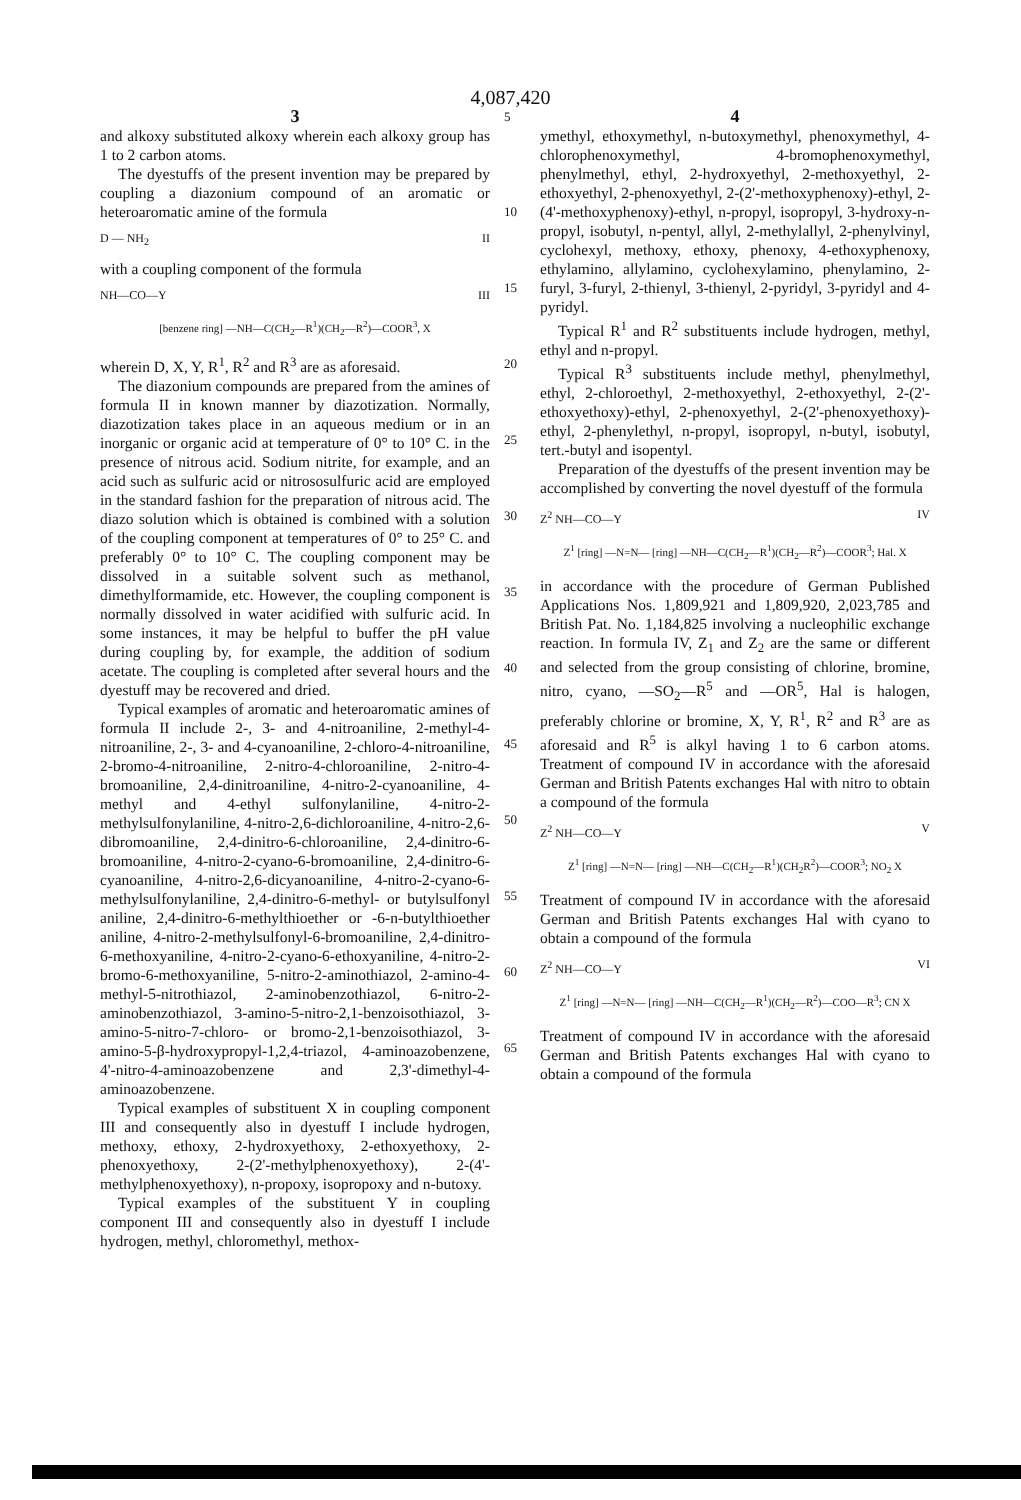4,087,420
3
and alkoxy substituted alkoxy wherein each alkoxy group has 1 to 2 carbon atoms.
The dyestuffs of the present invention may be prepared by coupling a diazonium compound of an aromatic or heteroaromatic amine of the formula
D — NH<sub>2</sub> II
with a coupling component of the formula
NH—CO—Y III
[benzene ring] —NH—C(CH<sub>2</sub>—R<sup>1</sup>)(CH<sub>2</sub>—R<sup>2</sup>)—COOR<sup>3</sup>, X
wherein D, X, Y, R<sup>1</sup>, R<sup>2</sup> and R<sup>3</sup> are as aforesaid.
The diazonium compounds are prepared from the amines of formula II in known manner by diazotization. Normally, diazotization takes place in an aqueous medium or in an inorganic or organic acid at temperature of 0° to 10° C. in the presence of nitrous acid. Sodium nitrite, for example, and an acid such as sulfuric acid or nitrososulfuric acid are employed in the standard fashion for the preparation of nitrous acid. The diazo solution which is obtained is combined with a solution of the coupling component at temperatures of 0° to 25° C. and preferably 0° to 10° C. The coupling component may be dissolved in a suitable solvent such as methanol, dimethylformamide, etc. However, the coupling component is normally dissolved in water acidified with sulfuric acid. In some instances, it may be helpful to buffer the pH value during coupling by, for example, the addition of sodium acetate. The coupling is completed after several hours and the dyestuff may be recovered and dried.
Typical examples of aromatic and heteroaromatic amines of formula II include 2-, 3- and 4-nitroaniline, 2-methyl-4-nitroaniline, 2-, 3- and 4-cyanoaniline, 2-chloro-4-nitroaniline, 2-bromo-4-nitroaniline, 2-nitro-4-chloroaniline, 2-nitro-4-bromoaniline, 2,4-dinitroaniline, 4-nitro-2-cyanoaniline, 4-methyl and 4-ethyl sulfonylaniline, 4-nitro-2-methylsulfonylaniline, 4-nitro-2,6-dichloroaniline, 4-nitro-2,6-dibromoaniline, 2,4-dinitro-6-chloroaniline, 2,4-dinitro-6-bromoaniline, 4-nitro-2-cyano-6-bromoaniline, 2,4-dinitro-6-cyanoaniline, 4-nitro-2,6-dicyanoaniline, 4-nitro-2-cyano-6-methylsulfonylaniline, 2,4-dinitro-6-methyl- or butylsulfonyl aniline, 2,4-dinitro-6-methylthioether or -6-n-butylthioether aniline, 4-nitro-2-methylsulfonyl-6-bromoaniline, 2,4-dinitro-6-methoxyaniline, 4-nitro-2-cyano-6-ethoxyaniline, 4-nitro-2-bromo-6-methoxyaniline, 5-nitro-2-aminothiazol, 2-amino-4-methyl-5-nitrothiazol, 2-aminobenzothiazol, 6-nitro-2-aminobenzothiazol, 3-amino-5-nitro-2,1-benzoisothiazol, 3-amino-5-nitro-7-chloro- or bromo-2,1-benzoisothiazol, 3-amino-5-β-hydroxypropyl-1,2,4-triazol, 4-aminoazobenzene, 4'-nitro-4-aminoazobenzene and 2,3'-dimethyl-4-aminoazobenzene.
Typical examples of substituent X in coupling component III and consequently also in dyestuff I include hydrogen, methoxy, ethoxy, 2-hydroxyethoxy, 2-ethoxyethoxy, 2-phenoxyethoxy, 2-(2'-methylphenoxyethoxy), 2-(4'-methylphenoxyethoxy), n-propoxy, isopropoxy and n-butoxy.
Typical examples of the substituent Y in coupling component III and consequently also in dyestuff I include hydrogen, methyl, chloromethyl, methox-
5
10
15
20
25
30
35
40
45
50
55
60
65
4
ymethyl, ethoxymethyl, n-butoxymethyl, phenoxymethyl, 4-chlorophenoxymethyl, 4-bromophenoxymethyl, phenylmethyl, ethyl, 2-hydroxyethyl, 2-methoxyethyl, 2-ethoxyethyl, 2-phenoxyethyl, 2-(2'-methoxyphenoxy)-ethyl, 2-(4'-methoxyphenoxy)-ethyl, n-propyl, isopropyl, 3-hydroxy-n-propyl, isobutyl, n-pentyl, allyl, 2-methylallyl, 2-phenylvinyl, cyclohexyl, methoxy, ethoxy, phenoxy, 4-ethoxyphenoxy, ethylamino, allylamino, cyclohexylamino, phenylamino, 2-furyl, 3-furyl, 2-thienyl, 3-thienyl, 2-pyridyl, 3-pyridyl and 4-pyridyl.
Typical R<sup>1</sup> and R<sup>2</sup> substituents include hydrogen, methyl, ethyl and n-propyl.
Typical R<sup>3</sup> substituents include methyl, phenylmethyl, ethyl, 2-chloroethyl, 2-methoxyethyl, 2-ethoxyethyl, 2-(2'-ethoxyethoxy)-ethyl, 2-phenoxyethyl, 2-(2'-phenoxyethoxy)-ethyl, 2-phenylethyl, n-propyl, isopropyl, n-butyl, isobutyl, tert.-butyl and isopentyl.
Preparation of the dyestuffs of the present invention may be accomplished by converting the novel dyestuff of the formula
Z<sup>2</sup> NH—CO—Y IV
Z<sup>1</sup> [ring] —N=N— [ring] —NH—C(CH<sub>2</sub>—R<sup>1</sup>)(CH<sub>2</sub>—R<sup>2</sup>)—COOR<sup>3</sup>; Hal. X
in accordance with the procedure of German Published Applications Nos. 1,809,921 and 1,809,920, 2,023,785 and British Pat. No. 1,184,825 involving a nucleophilic exchange reaction. In formula IV, Z<sub>1</sub> and Z<sub>2</sub> are the same or different and selected from the group consisting of chlorine, bromine, nitro, cyano, —SO<sub>2</sub>—R<sup>5</sup> and —OR<sup>5</sup>, Hal is halogen, preferably chlorine or bromine, X, Y, R<sup>1</sup>, R<sup>2</sup> and R<sup>3</sup> are as aforesaid and R<sup>5</sup> is alkyl having 1 to 6 carbon atoms. Treatment of compound IV in accordance with the aforesaid German and British Patents exchanges Hal with nitro to obtain a compound of the formula
Z<sup>2</sup> NH—CO—Y V
Z<sup>1</sup> [ring] —N=N— [ring] —NH—C(CH<sub>2</sub>—R<sup>1</sup>)(CH<sub>2</sub>R<sup>2</sup>)—COOR<sup>3</sup>; NO<sub>2</sub> X
Treatment of compound IV in accordance with the aforesaid German and British Patents exchanges Hal with cyano to obtain a compound of the formula
Z<sup>2</sup> NH—CO—Y VI
Z<sup>1</sup> [ring] —N=N— [ring] —NH—C(CH<sub>2</sub>—R<sup>1</sup>)(CH<sub>2</sub>—R<sup>2</sup>)—COO—R<sup>3</sup>; CN X
Treatment of compound IV in accordance with the aforesaid German and British Patents exchanges Hal with cyano to obtain a compound of the formula